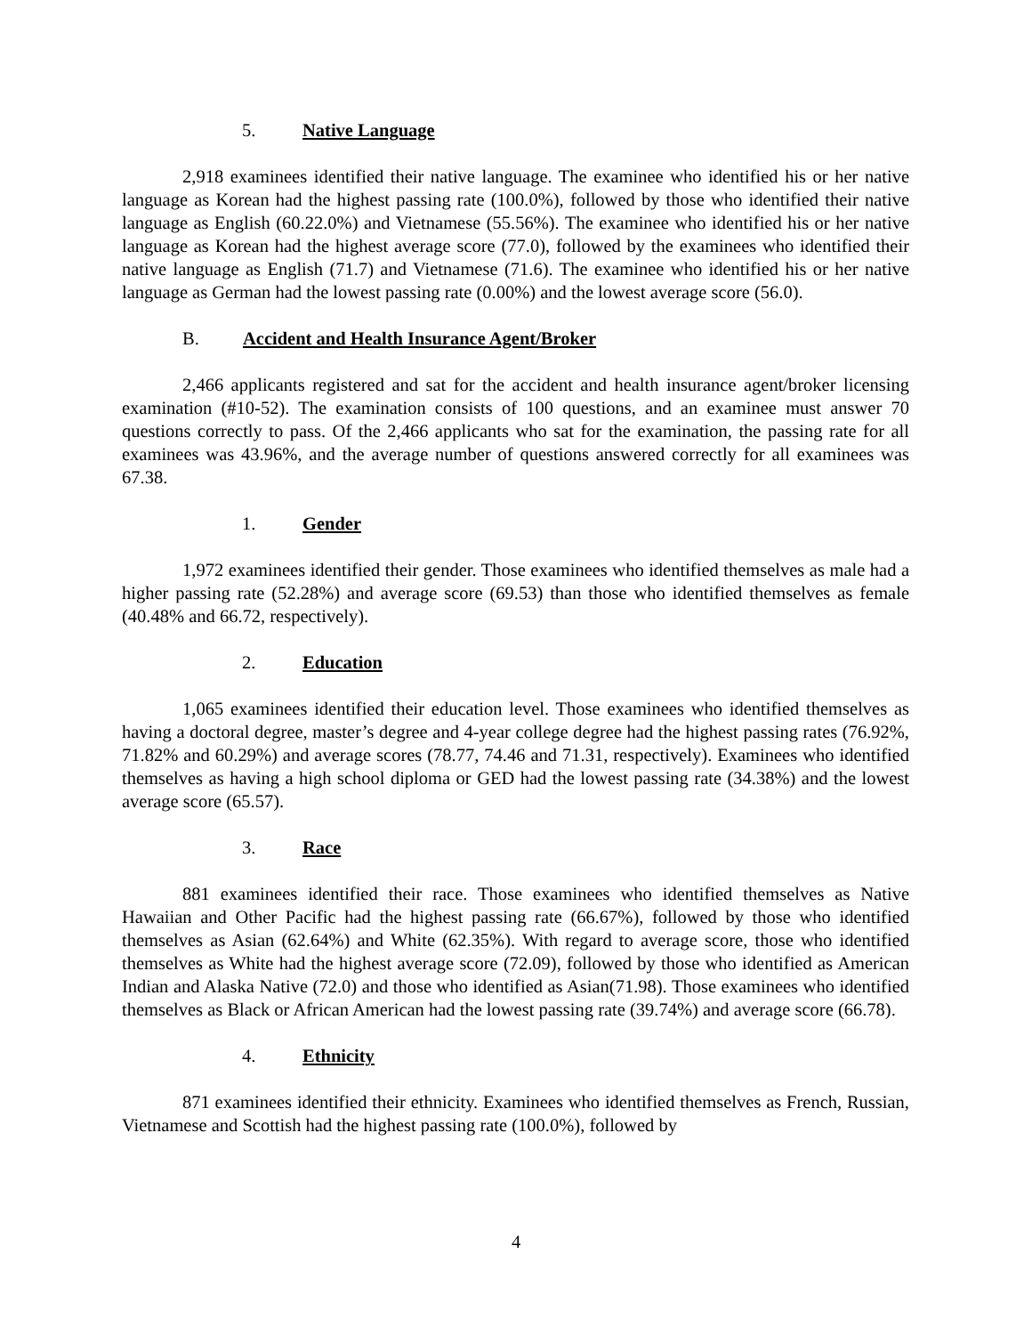5. Native Language
2,918 examinees identified their native language. The examinee who identified his or her native language as Korean had the highest passing rate (100.0%), followed by those who identified their native language as English (60.22.0%) and Vietnamese (55.56%). The examinee who identified his or her native language as Korean had the highest average score (77.0), followed by the examinees who identified their native language as English (71.7) and Vietnamese (71.6). The examinee who identified his or her native language as German had the lowest passing rate (0.00%) and the lowest average score (56.0).
B. Accident and Health Insurance Agent/Broker
2,466 applicants registered and sat for the accident and health insurance agent/broker licensing examination (#10-52). The examination consists of 100 questions, and an examinee must answer 70 questions correctly to pass. Of the 2,466 applicants who sat for the examination, the passing rate for all examinees was 43.96%, and the average number of questions answered correctly for all examinees was 67.38.
1. Gender
1,972 examinees identified their gender. Those examinees who identified themselves as male had a higher passing rate (52.28%) and average score (69.53) than those who identified themselves as female (40.48% and 66.72, respectively).
2. Education
1,065 examinees identified their education level. Those examinees who identified themselves as having a doctoral degree, master’s degree and 4-year college degree had the highest passing rates (76.92%, 71.82% and 60.29%) and average scores (78.77, 74.46 and 71.31, respectively). Examinees who identified themselves as having a high school diploma or GED had the lowest passing rate (34.38%) and the lowest average score (65.57).
3. Race
881 examinees identified their race. Those examinees who identified themselves as Native Hawaiian and Other Pacific had the highest passing rate (66.67%), followed by those who identified themselves as Asian (62.64%) and White (62.35%). With regard to average score, those who identified themselves as White had the highest average score (72.09), followed by those who identified as American Indian and Alaska Native (72.0) and those who identified as Asian(71.98). Those examinees who identified themselves as Black or African American had the lowest passing rate (39.74%) and average score (66.78).
4. Ethnicity
871 examinees identified their ethnicity. Examinees who identified themselves as French, Russian, Vietnamese and Scottish had the highest passing rate (100.0%), followed by
4